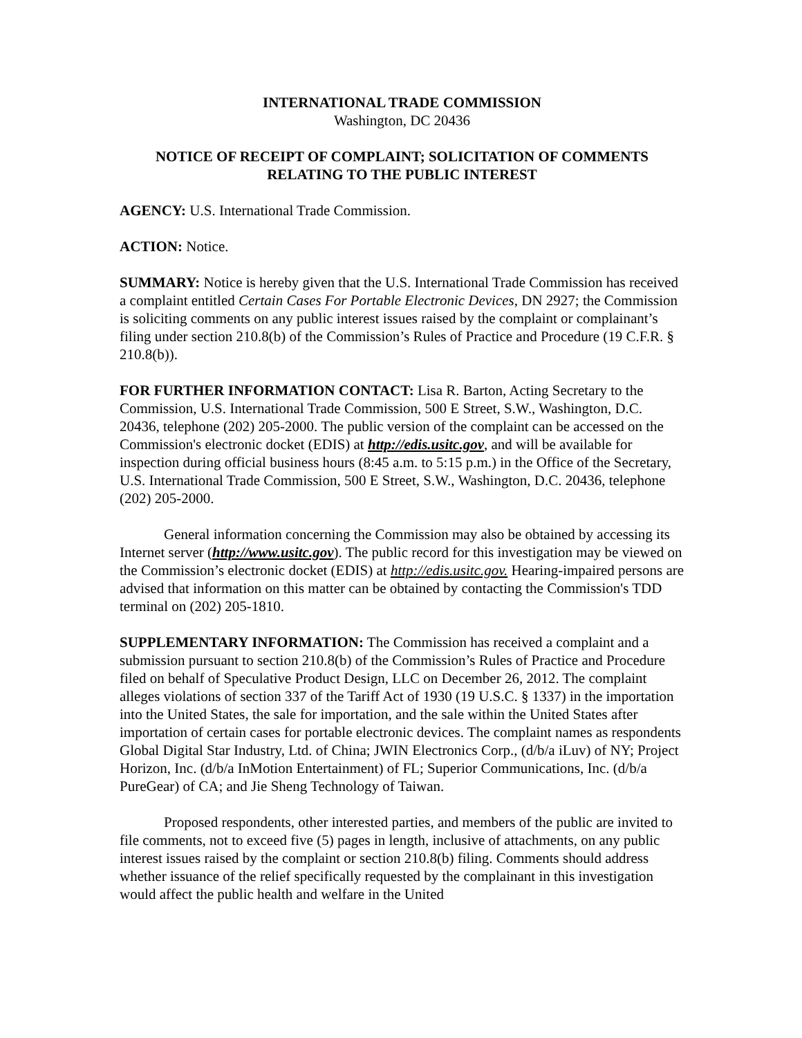INTERNATIONAL TRADE COMMISSION
Washington, DC 20436
NOTICE OF RECEIPT OF COMPLAINT; SOLICITATION OF COMMENTS RELATING TO THE PUBLIC INTEREST
AGENCY: U.S. International Trade Commission.
ACTION: Notice.
SUMMARY: Notice is hereby given that the U.S. International Trade Commission has received a complaint entitled Certain Cases For Portable Electronic Devices, DN 2927; the Commission is soliciting comments on any public interest issues raised by the complaint or complainant’s filing under section 210.8(b) of the Commission’s Rules of Practice and Procedure (19 C.F.R. § 210.8(b)).
FOR FURTHER INFORMATION CONTACT: Lisa R. Barton, Acting Secretary to the Commission, U.S. International Trade Commission, 500 E Street, S.W., Washington, D.C. 20436, telephone (202) 205-2000. The public version of the complaint can be accessed on the Commission's electronic docket (EDIS) at http://edis.usitc.gov, and will be available for inspection during official business hours (8:45 a.m. to 5:15 p.m.) in the Office of the Secretary, U.S. International Trade Commission, 500 E Street, S.W., Washington, D.C. 20436, telephone (202) 205-2000.
General information concerning the Commission may also be obtained by accessing its Internet server (http://www.usitc.gov). The public record for this investigation may be viewed on the Commission’s electronic docket (EDIS) at http://edis.usitc.gov. Hearing-impaired persons are advised that information on this matter can be obtained by contacting the Commission's TDD terminal on (202) 205-1810.
SUPPLEMENTARY INFORMATION: The Commission has received a complaint and a submission pursuant to section 210.8(b) of the Commission’s Rules of Practice and Procedure filed on behalf of Speculative Product Design, LLC on December 26, 2012. The complaint alleges violations of section 337 of the Tariff Act of 1930 (19 U.S.C. § 1337) in the importation into the United States, the sale for importation, and the sale within the United States after importation of certain cases for portable electronic devices. The complaint names as respondents Global Digital Star Industry, Ltd. of China; JWIN Electronics Corp., (d/b/a iLuv) of NY; Project Horizon, Inc. (d/b/a InMotion Entertainment) of FL; Superior Communications, Inc. (d/b/a PureGear) of CA; and Jie Sheng Technology of Taiwan.
Proposed respondents, other interested parties, and members of the public are invited to file comments, not to exceed five (5) pages in length, inclusive of attachments, on any public interest issues raised by the complaint or section 210.8(b) filing. Comments should address whether issuance of the relief specifically requested by the complainant in this investigation would affect the public health and welfare in the United